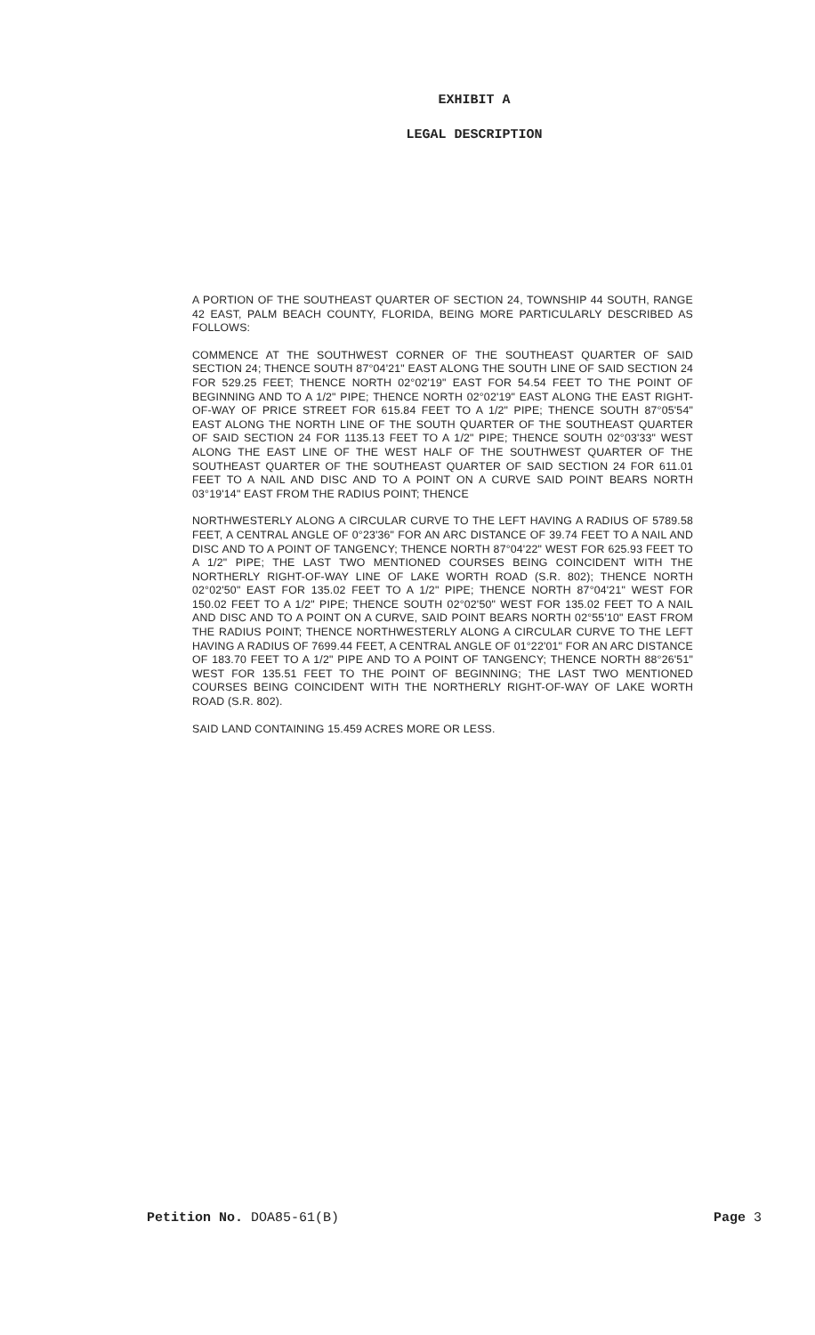EXHIBIT A
LEGAL DESCRIPTION
A PORTION OF THE SOUTHEAST QUARTER OF SECTION 24, TOWNSHIP 44 SOUTH, RANGE 42 EAST, PALM BEACH COUNTY, FLORIDA, BEING MORE PARTICULARLY DESCRIBED AS FOLLOWS:
COMMENCE AT THE SOUTHWEST CORNER OF THE SOUTHEAST QUARTER OF SAID SECTION 24; THENCE SOUTH 87°04'21" EAST ALONG THE SOUTH LINE OF SAID SECTION 24 FOR 529.25 FEET; THENCE NORTH 02°02'19" EAST FOR 54.54 FEET TO THE POINT OF BEGINNING AND TO A 1/2" PIPE; THENCE NORTH 02°02'19" EAST ALONG THE EAST RIGHT-OF-WAY OF PRICE STREET FOR 615.84 FEET TO A 1/2" PIPE; THENCE SOUTH 87°05'54" EAST ALONG THE NORTH LINE OF THE SOUTH QUARTER OF THE SOUTHEAST QUARTER OF SAID SECTION 24 FOR 1135.13 FEET TO A 1/2" PIPE; THENCE SOUTH 02°03'33" WEST ALONG THE EAST LINE OF THE WEST HALF OF THE SOUTHWEST QUARTER OF THE SOUTHEAST QUARTER OF THE SOUTHEAST QUARTER OF SAID SECTION 24 FOR 611.01 FEET TO A NAIL AND DISC AND TO A POINT ON A CURVE SAID POINT BEARS NORTH 03°19'14" EAST FROM THE RADIUS POINT; THENCE
NORTHWESTERLY ALONG A CIRCULAR CURVE TO THE LEFT HAVING A RADIUS OF 5789.58 FEET, A CENTRAL ANGLE OF 0°23'36" FOR AN ARC DISTANCE OF 39.74 FEET TO A NAIL AND DISC AND TO A POINT OF TANGENCY; THENCE NORTH 87°04'22" WEST FOR 625.93 FEET TO A 1/2" PIPE; THE LAST TWO MENTIONED COURSES BEING COINCIDENT WITH THE NORTHERLY RIGHT-OF-WAY LINE OF LAKE WORTH ROAD (S.R. 802); THENCE NORTH 02°02'50" EAST FOR 135.02 FEET TO A 1/2" PIPE; THENCE NORTH 87°04'21" WEST FOR 150.02 FEET TO A 1/2" PIPE; THENCE SOUTH 02°02'50" WEST FOR 135.02 FEET TO A NAIL AND DISC AND TO A POINT ON A CURVE, SAID POINT BEARS NORTH 02°55'10" EAST FROM THE RADIUS POINT; THENCE NORTHWESTERLY ALONG A CIRCULAR CURVE TO THE LEFT HAVING A RADIUS OF 7699.44 FEET, A CENTRAL ANGLE OF 01°22'01" FOR AN ARC DISTANCE OF 183.70 FEET TO A 1/2" PIPE AND TO A POINT OF TANGENCY; THENCE NORTH 88°26'51" WEST FOR 135.51 FEET TO THE POINT OF BEGINNING; THE LAST TWO MENTIONED COURSES BEING COINCIDENT WITH THE NORTHERLY RIGHT-OF-WAY OF LAKE WORTH ROAD (S.R. 802).
SAID LAND CONTAINING 15.459 ACRES MORE OR LESS.
Petition No. DOA85-61(B) Page 3